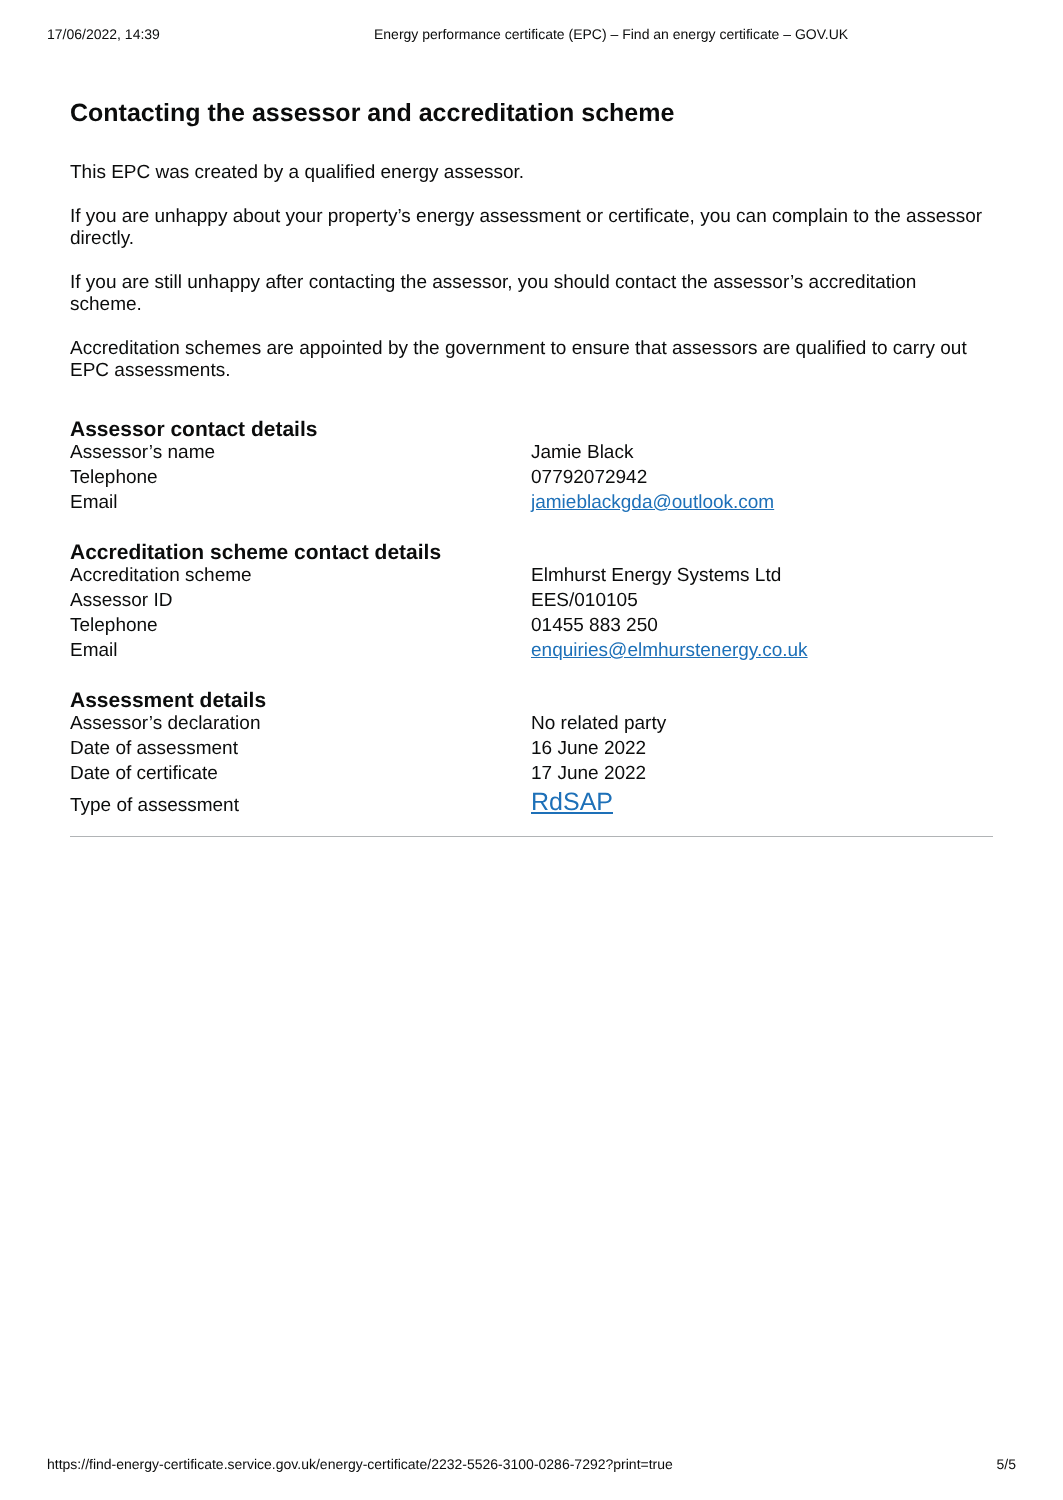17/06/2022, 14:39 Energy performance certificate (EPC) – Find an energy certificate – GOV.UK
Contacting the assessor and accreditation scheme
This EPC was created by a qualified energy assessor.
If you are unhappy about your property’s energy assessment or certificate, you can complain to the assessor directly.
If you are still unhappy after contacting the assessor, you should contact the assessor’s accreditation scheme.
Accreditation schemes are appointed by the government to ensure that assessors are qualified to carry out EPC assessments.
Assessor contact details
| Assessor’s name | Jamie Black |
| Telephone | 07792072942 |
| Email | jamieblackgda@outlook.com |
Accreditation scheme contact details
| Accreditation scheme | Elmhurst Energy Systems Ltd |
| Assessor ID | EES/010105 |
| Telephone | 01455 883 250 |
| Email | enquiries@elmhurstenergy.co.uk |
Assessment details
| Assessor’s declaration | No related party |
| Date of assessment | 16 June 2022 |
| Date of certificate | 17 June 2022 |
| Type of assessment | RdSAP |
https://find-energy-certificate.service.gov.uk/energy-certificate/2232-5526-3100-0286-7292?print=true 5/5